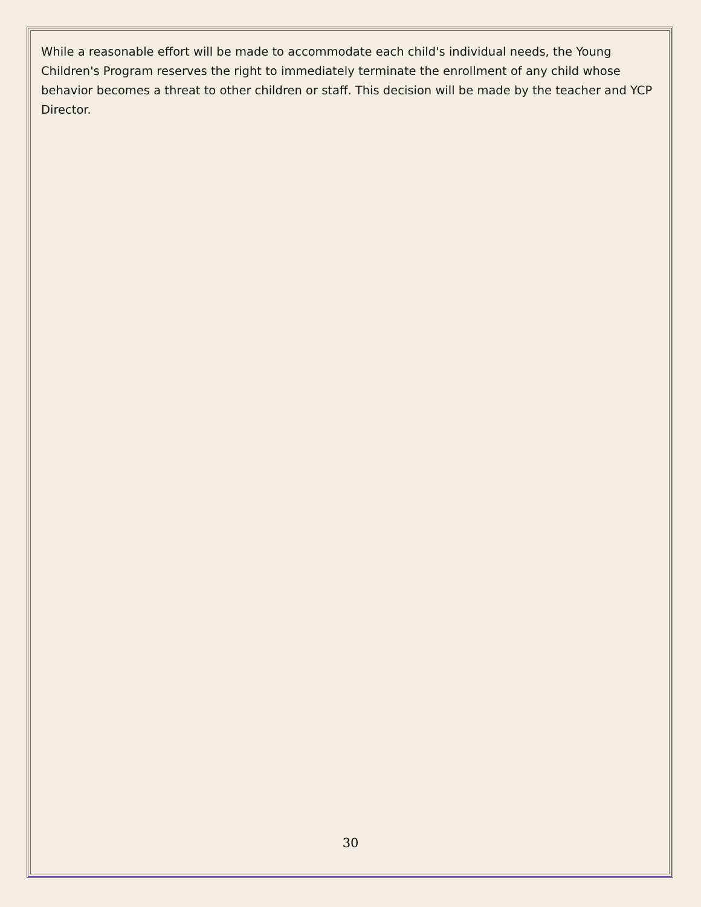While a reasonable effort will be made to accommodate each child's individual needs, the Young Children's Program reserves the right to immediately terminate the enrollment of any child whose behavior becomes a threat to other children or staff. This decision will be made by the teacher and YCP Director.
30